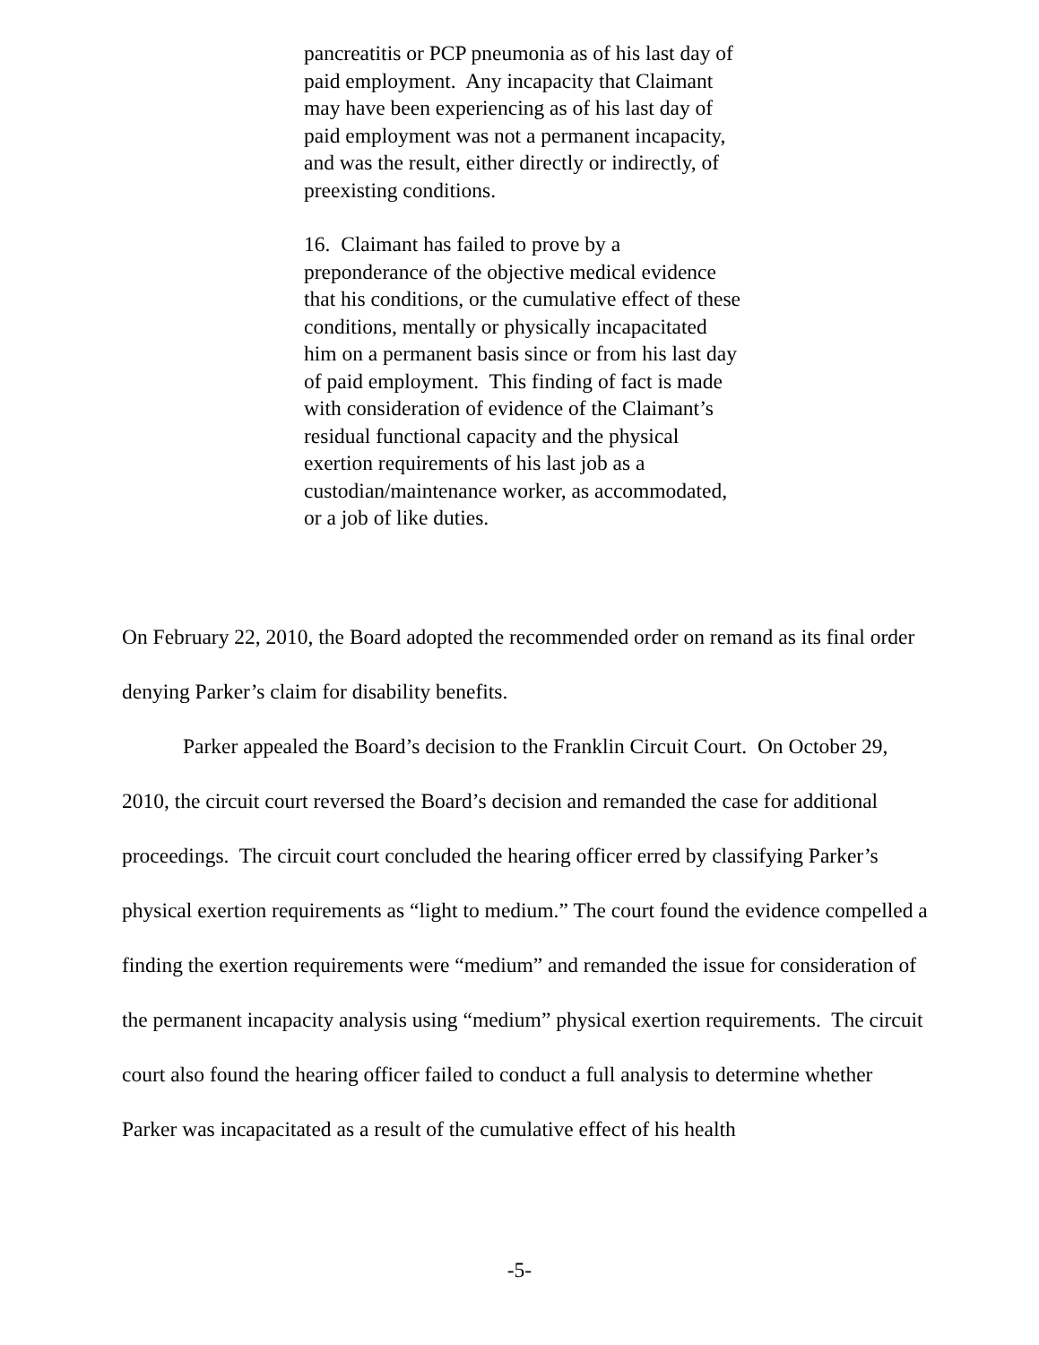pancreatitis or PCP pneumonia as of his last day of paid employment. Any incapacity that Claimant may have been experiencing as of his last day of paid employment was not a permanent incapacity, and was the result, either directly or indirectly, of preexisting conditions.
16. Claimant has failed to prove by a preponderance of the objective medical evidence that his conditions, or the cumulative effect of these conditions, mentally or physically incapacitated him on a permanent basis since or from his last day of paid employment. This finding of fact is made with consideration of evidence of the Claimant’s residual functional capacity and the physical exertion requirements of his last job as a custodian/maintenance worker, as accommodated, or a job of like duties.
On February 22, 2010, the Board adopted the recommended order on remand as its final order denying Parker’s claim for disability benefits.
Parker appealed the Board’s decision to the Franklin Circuit Court. On October 29, 2010, the circuit court reversed the Board’s decision and remanded the case for additional proceedings. The circuit court concluded the hearing officer erred by classifying Parker’s physical exertion requirements as “light to medium.” The court found the evidence compelled a finding the exertion requirements were “medium” and remanded the issue for consideration of the permanent incapacity analysis using “medium” physical exertion requirements. The circuit court also found the hearing officer failed to conduct a full analysis to determine whether Parker was incapacitated as a result of the cumulative effect of his health
-5-